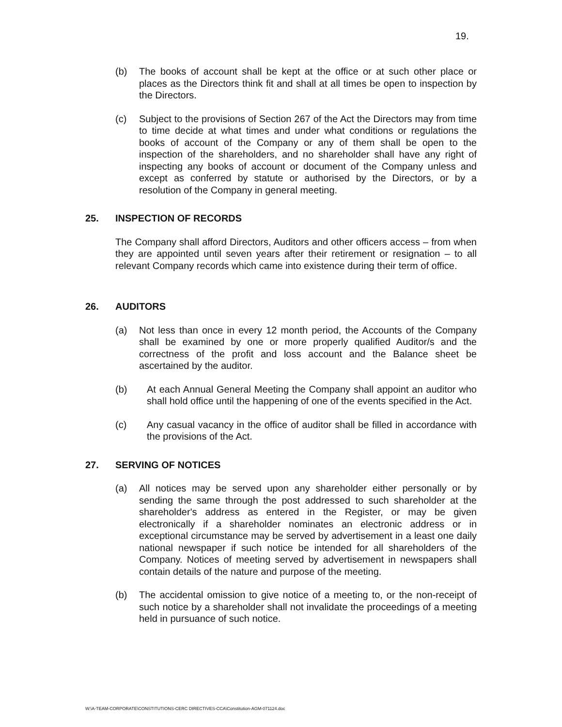19.
(b) The books of account shall be kept at the office or at such other place or places as the Directors think fit and shall at all times be open to inspection by the Directors.
(c) Subject to the provisions of Section 267 of the Act the Directors may from time to time decide at what times and under what conditions or regulations the books of account of the Company or any of them shall be open to the inspection of the shareholders, and no shareholder shall have any right of inspecting any books of account or document of the Company unless and except as conferred by statute or authorised by the Directors, or by a resolution of the Company in general meeting.
25. INSPECTION OF RECORDS
The Company shall afford Directors, Auditors and other officers access – from when they are appointed until seven years after their retirement or resignation – to all relevant Company records which came into existence during their term of office.
26. AUDITORS
(a) Not less than once in every 12 month period, the Accounts of the Company shall be examined by one or more properly qualified Auditor/s and the correctness of the profit and loss account and the Balance sheet be ascertained by the auditor.
(b) At each Annual General Meeting the Company shall appoint an auditor who shall hold office until the happening of one of the events specified in the Act.
(c) Any casual vacancy in the office of auditor shall be filled in accordance with the provisions of the Act.
27. SERVING OF NOTICES
(a) All notices may be served upon any shareholder either personally or by sending the same through the post addressed to such shareholder at the shareholder's address as entered in the Register, or may be given electronically if a shareholder nominates an electronic address or in exceptional circumstance may be served by advertisement in a least one daily national newspaper if such notice be intended for all shareholders of the Company. Notices of meeting served by advertisement in newspapers shall contain details of the nature and purpose of the meeting.
(b) The accidental omission to give notice of a meeting to, or the non-receipt of such notice by a shareholder shall not invalidate the proceedings of a meeting held in pursuance of such notice.
W:\A-TEAM-CORPORATE\CONSTITUTIONS-CERC DIRECTIVES-CCA\Constitution-AGM-071124.doc